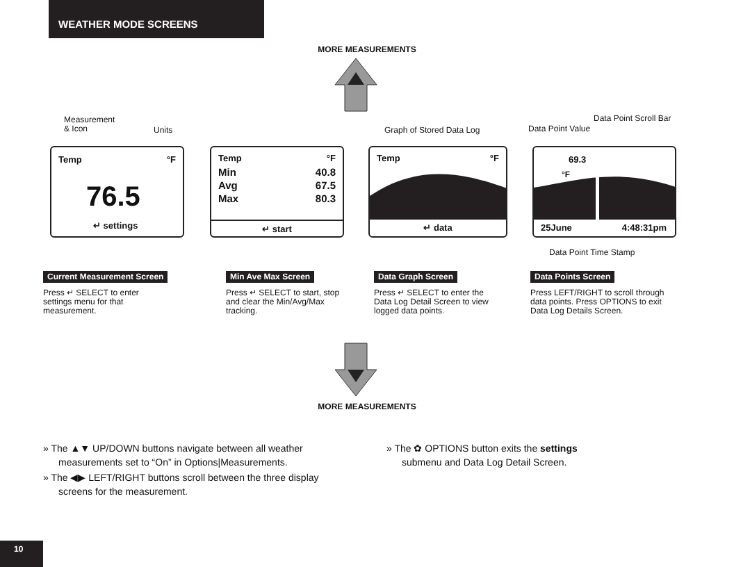WEATHER MODE SCREENS
MORE MEASUREMENTS
Measurement
& Icon
Units Graph of Stored Data Log Data Point Value
Data Point Scroll Bar
Temp °F
76.5
↵ settings
Temp °F
Min 40.8
Avg 67.5
Max 80.3
↵ start
Temp °F
↵ data
69.3
°F
25June 4:48:31pm
Data Point Time Stamp
Current Measurement Screen
Press ↵ SELECT to enter settings menu for that measurement.
Min Ave Max Screen
Press ↵ SELECT to start, stop and clear the Min/Avg/Max tracking.
Data Graph Screen
Press ↵ SELECT to enter the Data Log Detail Screen to view logged data points.
Data Points Screen
Press LEFT/RIGHT to scroll through data points. Press OPTIONS to exit Data Log Details Screen.
MORE MEASUREMENTS
» The ▲▼ UP/DOWN buttons navigate between all weather measurements set to “On” in Options|Measurements.
» The ◀▶ LEFT/RIGHT buttons scroll between the three display screens for the measurement.
» The ✿ OPTIONS button exits the settings submenu and Data Log Detail Screen.
10